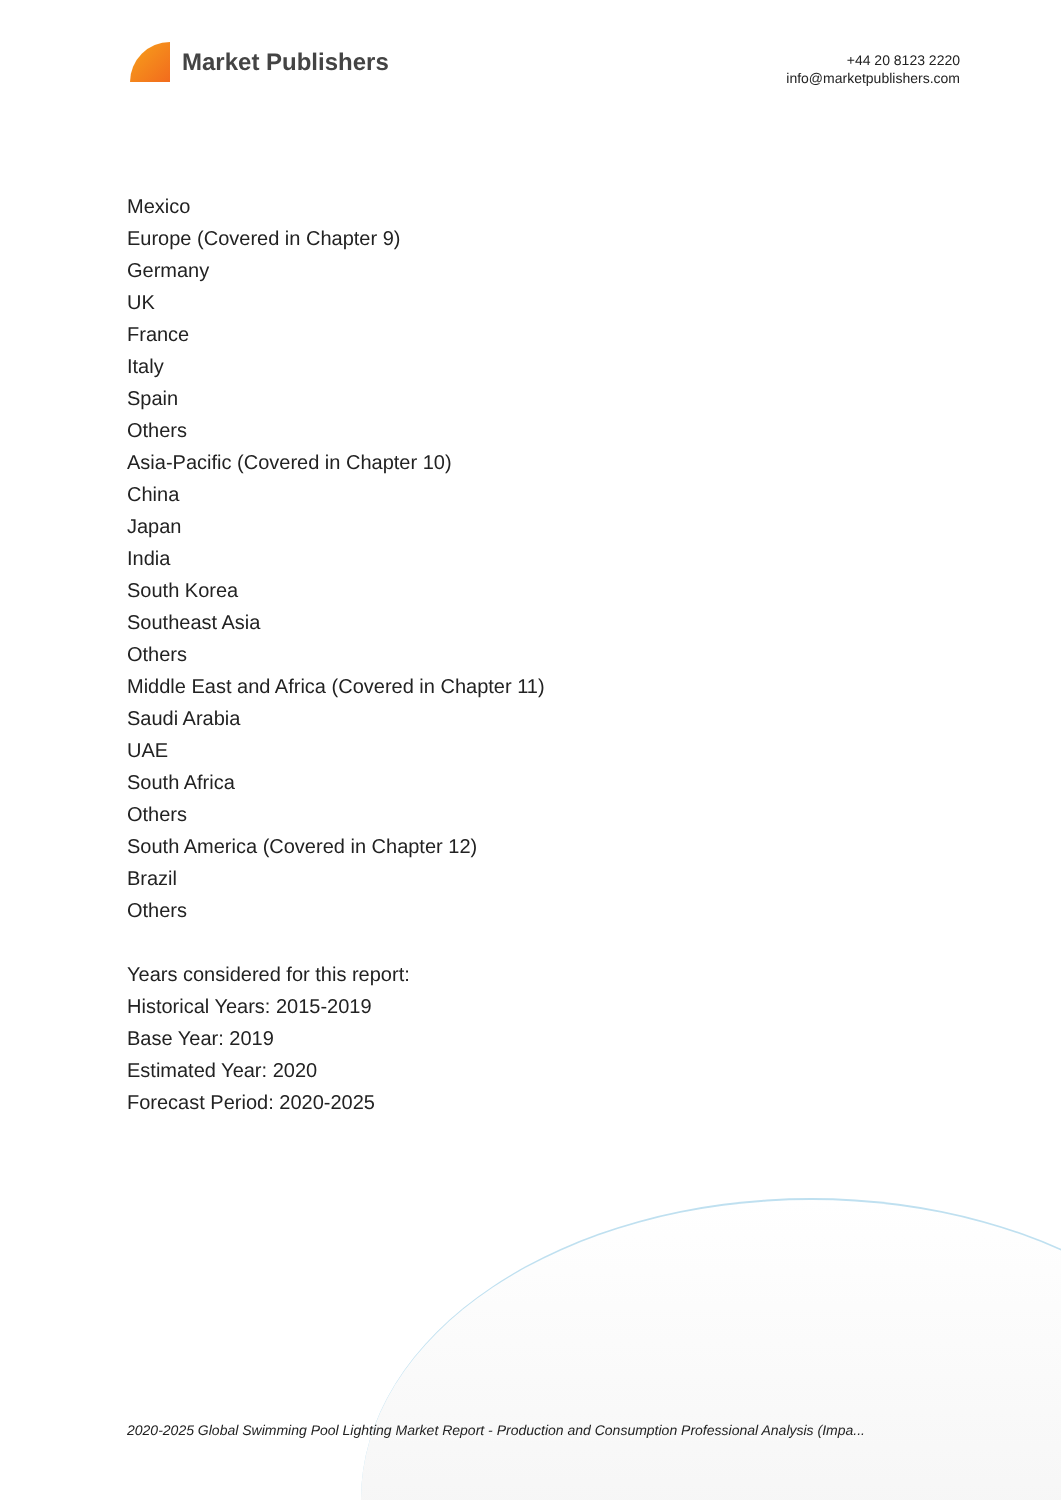Market Publishers
+44 20 8123 2220
info@marketpublishers.com
Mexico
Europe (Covered in Chapter 9)
Germany
UK
France
Italy
Spain
Others
Asia-Pacific (Covered in Chapter 10)
China
Japan
India
South Korea
Southeast Asia
Others
Middle East and Africa (Covered in Chapter 11)
Saudi Arabia
UAE
South Africa
Others
South America (Covered in Chapter 12)
Brazil
Others
Years considered for this report:
Historical Years: 2015-2019
Base Year: 2019
Estimated Year: 2020
Forecast Period: 2020-2025
2020-2025 Global Swimming Pool Lighting Market Report - Production and Consumption Professional Analysis (Impa...